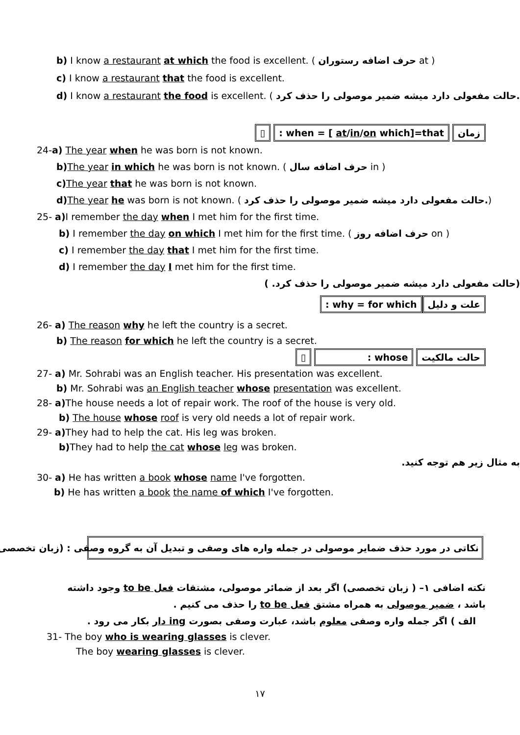b) I know a restaurant at which the food is excellent. ( حرف اضافه رستوران at )
c) I know a restaurant that the food is excellent.
d) I know a restaurant the food is excellent. ( حالت مفعولی دارد میشه ضمیر موصولی را حذف کرد.)
▯ : when = [ at/in/on which]=that زمان
24-a) The year when he was born is not known.
b) The year in which he was born is not known. ( حرف اضافه سال in )
c) The year that he was born is not known.
d) The year he was born is not known. ( حالت مفعولی دارد میشه ضمیر موصولی را حذف کرد.)
25- a) I remember the day when I met him for the first time.
b) I remember the day on which I met him for the first time. ( حرف اضافه روز on )
c) I remember the day that I met him for the first time.
d) I remember the day I met him for the first time.
(حالت مفعولی دارد میشه ضمیر موصولی را حذف کرد. )
: why = for which علت و دلیل
26- a) The reason why he left the country is a secret.
b) The reason for which he left the country is a secret.
▯ : whose حالت مالکیت
27- a) Mr. Sohrabi was an English teacher. His presentation was excellent.
b) Mr. Sohrabi was an English teacher whose presentation was excellent.
28- a) The house needs a lot of repair work. The roof of the house is very old.
b) The house whose roof is very old needs a lot of repair work.
29- a) They had to help the cat. His leg was broken.
b) They had to help the cat whose leg was broken.
به مثال زیر هم توجه کنید.
30- a) He has written a book whose name I've forgotten.
b) He has written a book the name of which I've forgotten.
نکاتی در مورد حذف ضمایر موصولی در جمله واره های وصفی و تبدیل آن به گروه وصفی : (زبان تخصصی )
نکته اضافی ١– ( زبان تخصصی) اگر بعد از ضمائر موصولی، مشتقات فعل to be وجود داشته باشد ، ضمیر موصولی به همراه مشتق فعل to be را حذف می کنیم .
الف ) اگر جمله واره وصفی معلوم باشد، عبارت وصفی بصورت ing دار بکار می رود .
31- The boy who is wearing glasses is clever.
The boy wearing glasses is clever.
١٧